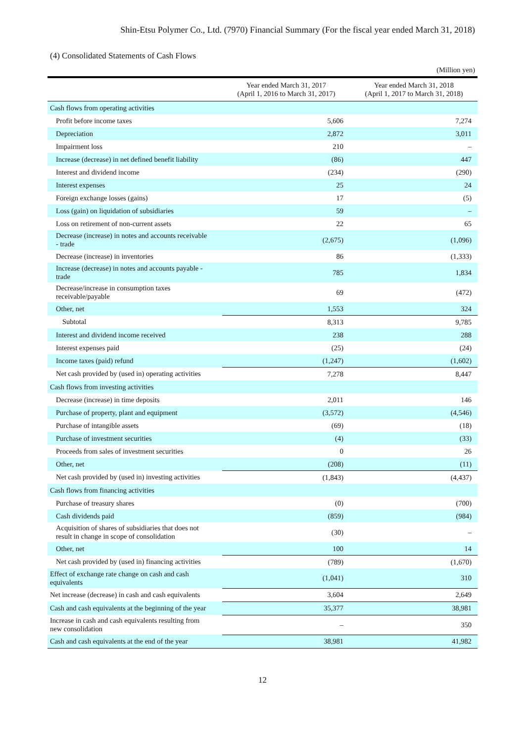Shin-Etsu Polymer Co., Ltd. (7970) Financial Summary (For the fiscal year ended March 31, 2018)
(4) Consolidated Statements of Cash Flows
(Million yen)
| | Year ended March 31, 2017 (April 1, 2016 to March 31, 2017) | Year ended March 31, 2018 (April 1, 2017 to March 31, 2018) |
| --- | --- | --- |
| Cash flows from operating activities | | |
| Profit before income taxes | 5,606 | 7,274 |
| Depreciation | 2,872 | 3,011 |
| Impairment loss | 210 | – |
| Increase (decrease) in net defined benefit liability | (86) | 447 |
| Interest and dividend income | (234) | (290) |
| Interest expenses | 25 | 24 |
| Foreign exchange losses (gains) | 17 | (5) |
| Loss (gain) on liquidation of subsidiaries | 59 | – |
| Loss on retirement of non-current assets | 22 | 65 |
| Decrease (increase) in notes and accounts receivable - trade | (2,675) | (1,096) |
| Decrease (increase) in inventories | 86 | (1,333) |
| Increase (decrease) in notes and accounts payable - trade | 785 | 1,834 |
| Decrease/increase in consumption taxes receivable/payable | 69 | (472) |
| Other, net | 1,553 | 324 |
| Subtotal | 8,313 | 9,785 |
| Interest and dividend income received | 238 | 288 |
| Interest expenses paid | (25) | (24) |
| Income taxes (paid) refund | (1,247) | (1,602) |
| Net cash provided by (used in) operating activities | 7,278 | 8,447 |
| Cash flows from investing activities | | |
| Decrease (increase) in time deposits | 2,011 | 146 |
| Purchase of property, plant and equipment | (3,572) | (4,546) |
| Purchase of intangible assets | (69) | (18) |
| Purchase of investment securities | (4) | (33) |
| Proceeds from sales of investment securities | 0 | 26 |
| Other, net | (208) | (11) |
| Net cash provided by (used in) investing activities | (1,843) | (4,437) |
| Cash flows from financing activities | | |
| Purchase of treasury shares | (0) | (700) |
| Cash dividends paid | (859) | (984) |
| Acquisition of shares of subsidiaries that does not result in change in scope of consolidation | (30) | – |
| Other, net | 100 | 14 |
| Net cash provided by (used in) financing activities | (789) | (1,670) |
| Effect of exchange rate change on cash and cash equivalents | (1,041) | 310 |
| Net increase (decrease) in cash and cash equivalents | 3,604 | 2,649 |
| Cash and cash equivalents at the beginning of the year | 35,377 | 38,981 |
| Increase in cash and cash equivalents resulting from new consolidation | – | 350 |
| Cash and cash equivalents at the end of the year | 38,981 | 41,982 |
12